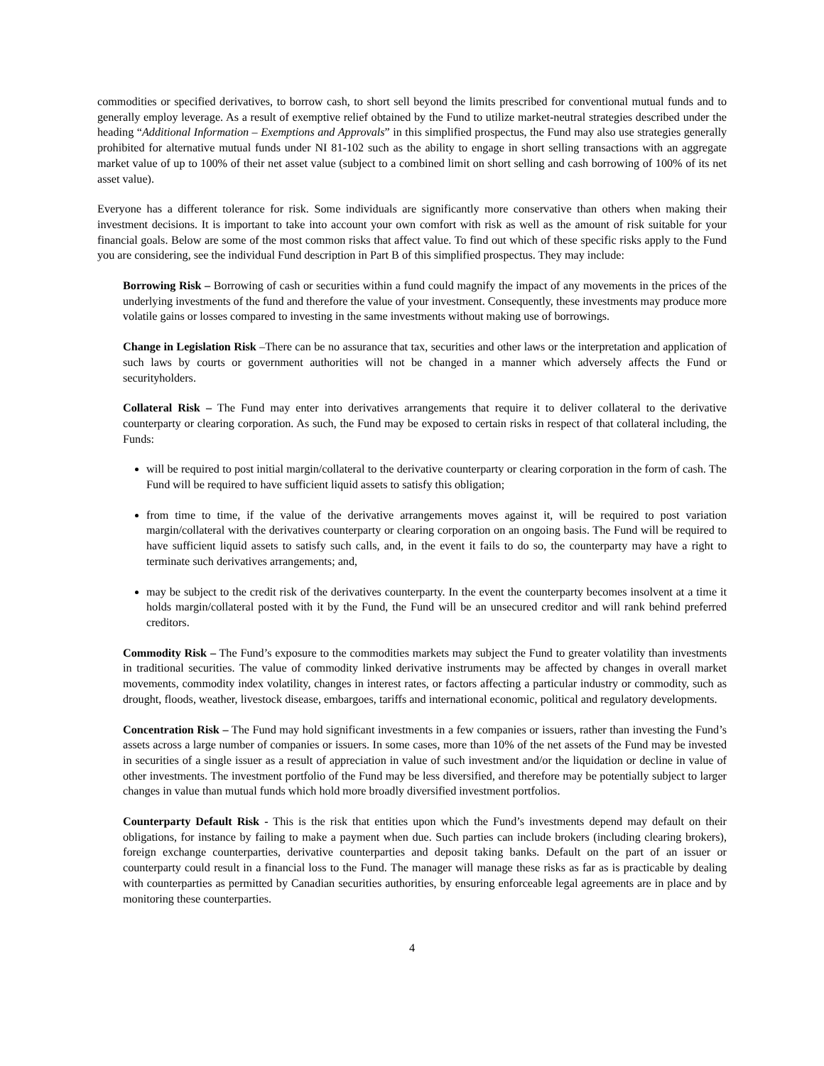commodities or specified derivatives, to borrow cash, to short sell beyond the limits prescribed for conventional mutual funds and to generally employ leverage. As a result of exemptive relief obtained by the Fund to utilize market-neutral strategies described under the heading “Additional Information – Exemptions and Approvals” in this simplified prospectus, the Fund may also use strategies generally prohibited for alternative mutual funds under NI 81-102 such as the ability to engage in short selling transactions with an aggregate market value of up to 100% of their net asset value (subject to a combined limit on short selling and cash borrowing of 100% of its net asset value).
Everyone has a different tolerance for risk. Some individuals are significantly more conservative than others when making their investment decisions. It is important to take into account your own comfort with risk as well as the amount of risk suitable for your financial goals. Below are some of the most common risks that affect value. To find out which of these specific risks apply to the Fund you are considering, see the individual Fund description in Part B of this simplified prospectus. They may include:
Borrowing Risk – Borrowing of cash or securities within a fund could magnify the impact of any movements in the prices of the underlying investments of the fund and therefore the value of your investment. Consequently, these investments may produce more volatile gains or losses compared to investing in the same investments without making use of borrowings.
Change in Legislation Risk –There can be no assurance that tax, securities and other laws or the interpretation and application of such laws by courts or government authorities will not be changed in a manner which adversely affects the Fund or securityholders.
Collateral Risk – The Fund may enter into derivatives arrangements that require it to deliver collateral to the derivative counterparty or clearing corporation. As such, the Fund may be exposed to certain risks in respect of that collateral including, the Funds:
will be required to post initial margin/collateral to the derivative counterparty or clearing corporation in the form of cash. The Fund will be required to have sufficient liquid assets to satisfy this obligation;
from time to time, if the value of the derivative arrangements moves against it, will be required to post variation margin/collateral with the derivatives counterparty or clearing corporation on an ongoing basis. The Fund will be required to have sufficient liquid assets to satisfy such calls, and, in the event it fails to do so, the counterparty may have a right to terminate such derivatives arrangements; and,
may be subject to the credit risk of the derivatives counterparty. In the event the counterparty becomes insolvent at a time it holds margin/collateral posted with it by the Fund, the Fund will be an unsecured creditor and will rank behind preferred creditors.
Commodity Risk – The Fund’s exposure to the commodities markets may subject the Fund to greater volatility than investments in traditional securities. The value of commodity linked derivative instruments may be affected by changes in overall market movements, commodity index volatility, changes in interest rates, or factors affecting a particular industry or commodity, such as drought, floods, weather, livestock disease, embargoes, tariffs and international economic, political and regulatory developments.
Concentration Risk – The Fund may hold significant investments in a few companies or issuers, rather than investing the Fund’s assets across a large number of companies or issuers. In some cases, more than 10% of the net assets of the Fund may be invested in securities of a single issuer as a result of appreciation in value of such investment and/or the liquidation or decline in value of other investments. The investment portfolio of the Fund may be less diversified, and therefore may be potentially subject to larger changes in value than mutual funds which hold more broadly diversified investment portfolios.
Counterparty Default Risk - This is the risk that entities upon which the Fund’s investments depend may default on their obligations, for instance by failing to make a payment when due. Such parties can include brokers (including clearing brokers), foreign exchange counterparties, derivative counterparties and deposit taking banks. Default on the part of an issuer or counterparty could result in a financial loss to the Fund. The manager will manage these risks as far as is practicable by dealing with counterparties as permitted by Canadian securities authorities, by ensuring enforceable legal agreements are in place and by monitoring these counterparties.
4